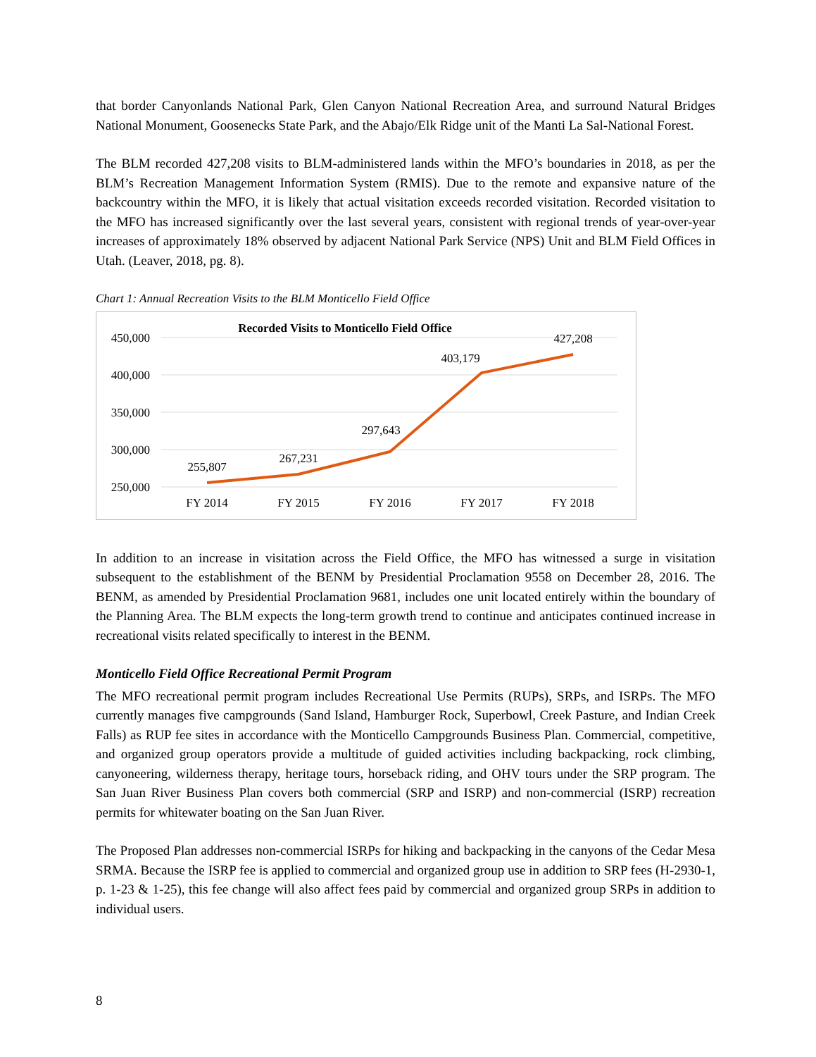that border Canyonlands National Park, Glen Canyon National Recreation Area, and surround Natural Bridges National Monument, Goosenecks State Park, and the Abajo/Elk Ridge unit of the Manti La Sal-National Forest.
The BLM recorded 427,208 visits to BLM-administered lands within the MFO’s boundaries in 2018, as per the BLM’s Recreation Management Information System (RMIS). Due to the remote and expansive nature of the backcountry within the MFO, it is likely that actual visitation exceeds recorded visitation. Recorded visitation to the MFO has increased significantly over the last several years, consistent with regional trends of year-over-year increases of approximately 18% observed by adjacent National Park Service (NPS) Unit and BLM Field Offices in Utah. (Leaver, 2018, pg. 8).
Chart 1: Annual Recreation Visits to the BLM Monticello Field Office
Recorded Visits to Monticello Field Office
450,000
400,000
350,000
300,000
250,000
255,807
267,231
297,643
403,179
427,208
FY 2014
FY 2015
FY 2016
FY 2017
FY 2018
In addition to an increase in visitation across the Field Office, the MFO has witnessed a surge in visitation subsequent to the establishment of the BENM by Presidential Proclamation 9558 on December 28, 2016. The BENM, as amended by Presidential Proclamation 9681, includes one unit located entirely within the boundary of the Planning Area. The BLM expects the long-term growth trend to continue and anticipates continued increase in recreational visits related specifically to interest in the BENM.
Monticello Field Office Recreational Permit Program
The MFO recreational permit program includes Recreational Use Permits (RUPs), SRPs, and ISRPs. The MFO currently manages five campgrounds (Sand Island, Hamburger Rock, Superbowl, Creek Pasture, and Indian Creek Falls) as RUP fee sites in accordance with the Monticello Campgrounds Business Plan. Commercial, competitive, and organized group operators provide a multitude of guided activities including backpacking, rock climbing, canyoneering, wilderness therapy, heritage tours, horseback riding, and OHV tours under the SRP program. The San Juan River Business Plan covers both commercial (SRP and ISRP) and non-commercial (ISRP) recreation permits for whitewater boating on the San Juan River.
The Proposed Plan addresses non-commercial ISRPs for hiking and backpacking in the canyons of the Cedar Mesa SRMA. Because the ISRP fee is applied to commercial and organized group use in addition to SRP fees (H-2930-1, p. 1-23 & 1-25), this fee change will also affect fees paid by commercial and organized group SRPs in addition to individual users.
8